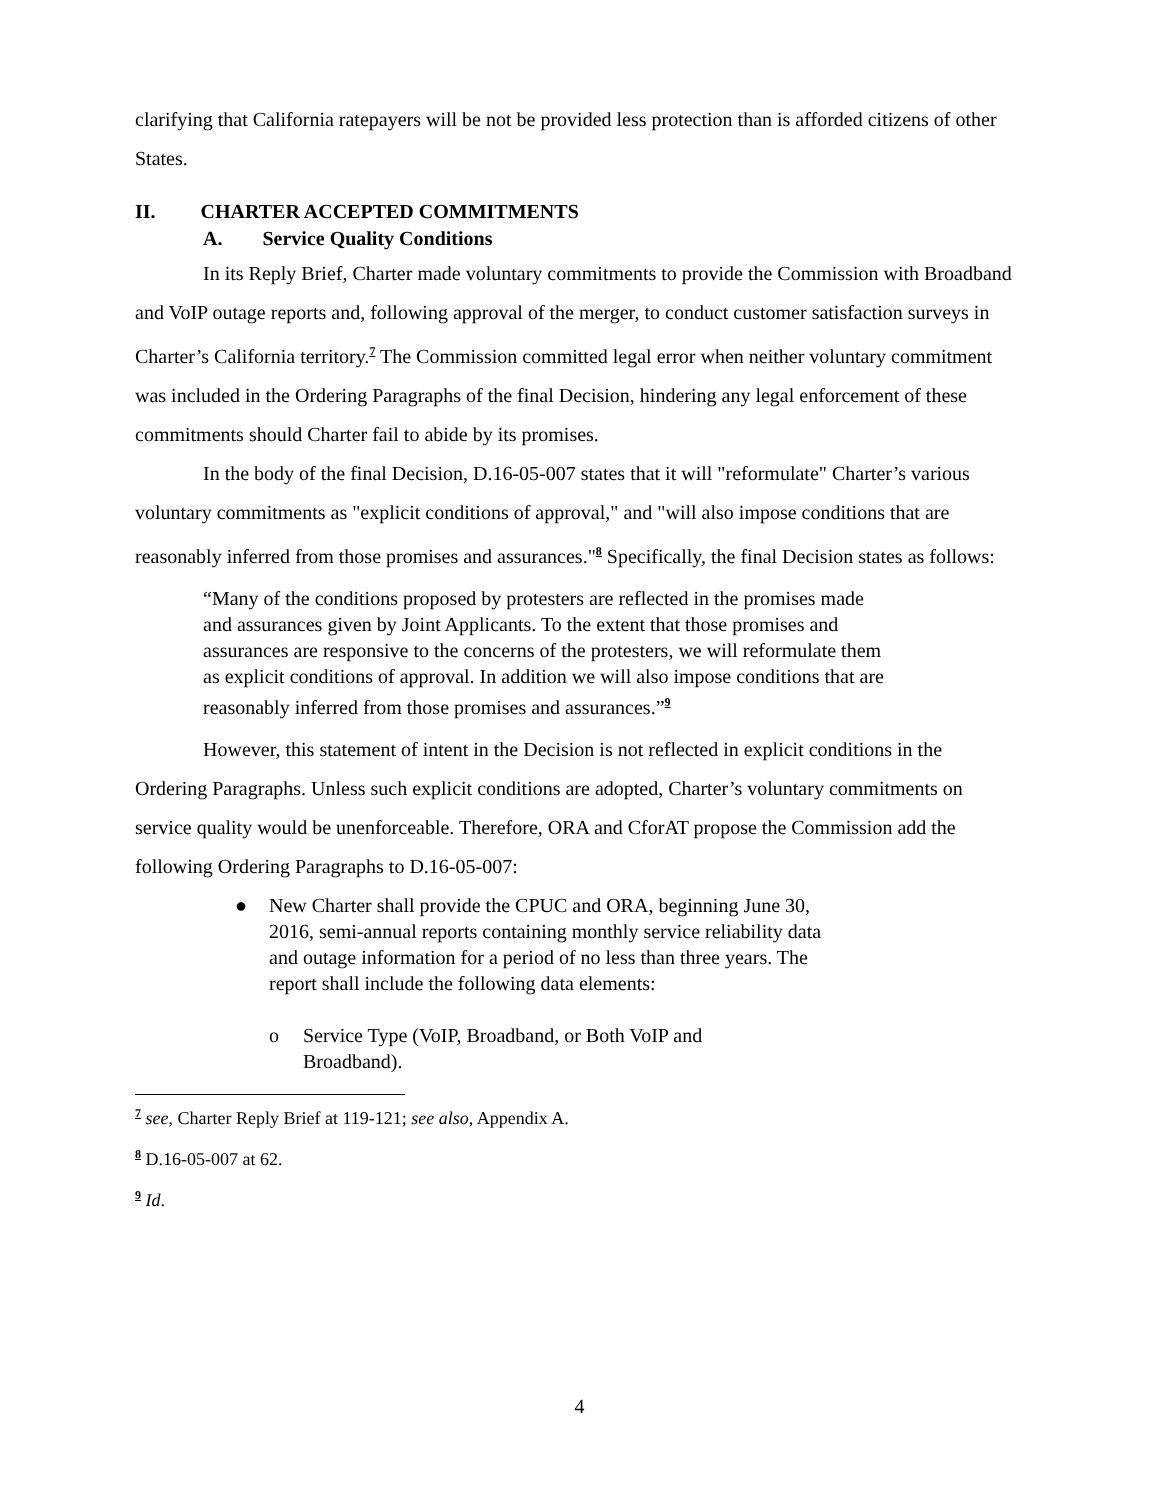clarifying that California ratepayers will be not be provided less protection than is afforded citizens of other States.
II. CHARTER ACCEPTED COMMITMENTS
A. Service Quality Conditions
In its Reply Brief, Charter made voluntary commitments to provide the Commission with Broadband and VoIP outage reports and, following approval of the merger, to conduct customer satisfaction surveys in Charter’s California territory.<sup>7</sup> The Commission committed legal error when neither voluntary commitment was included in the Ordering Paragraphs of the final Decision, hindering any legal enforcement of these commitments should Charter fail to abide by its promises.
In the body of the final Decision, D.16-05-007 states that it will "reformulate" Charter’s various voluntary commitments as "explicit conditions of approval," and "will also impose conditions that are reasonably inferred from those promises and assurances."<sup>8</sup> Specifically, the final Decision states as follows:
“Many of the conditions proposed by protesters are reflected in the promises made and assurances given by Joint Applicants. To the extent that those promises and assurances are responsive to the concerns of the protesters, we will reformulate them as explicit conditions of approval. In addition we will also impose conditions that are reasonably inferred from those promises and assurances.”<sup>9</sup>
However, this statement of intent in the Decision is not reflected in explicit conditions in the Ordering Paragraphs. Unless such explicit conditions are adopted, Charter’s voluntary commitments on service quality would be unenforceable. Therefore, ORA and CforAT propose the Commission add the following Ordering Paragraphs to D.16-05-007:
● New Charter shall provide the CPUC and ORA, beginning June 30, 2016, semi-annual reports containing monthly service reliability data and outage information for a period of no less than three years. The report shall include the following data elements:
o Service Type (VoIP, Broadband, or Both VoIP and Broadband).
<sup>7</sup> see, Charter Reply Brief at 119-121; see also, Appendix A.
<sup>8</sup> D.16-05-007 at 62.
<sup>9</sup> Id.
4